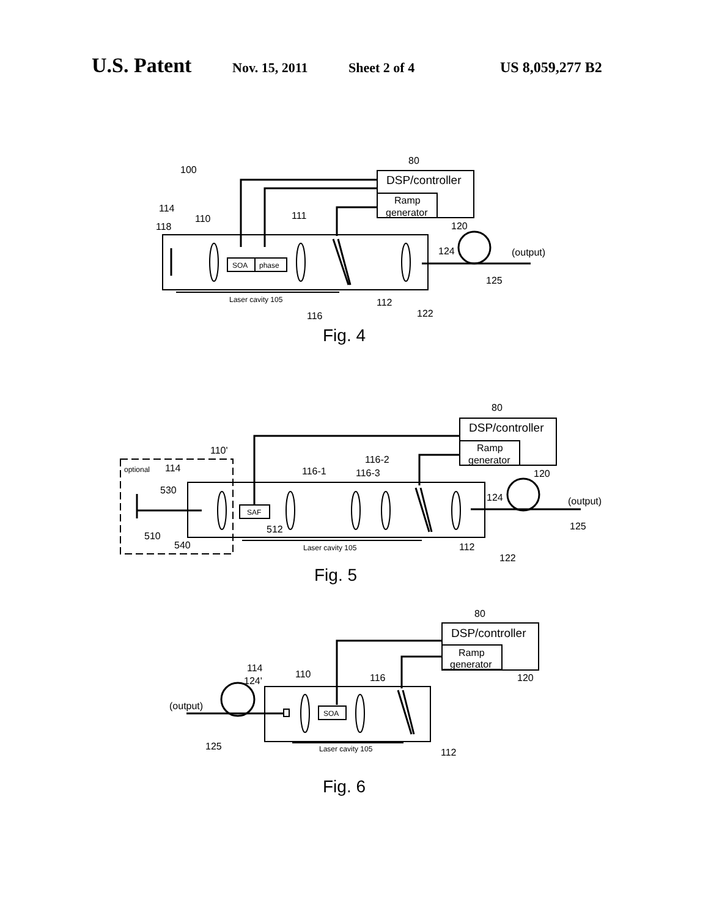U.S. Patent Nov. 15, 2011 Sheet 2 of 4 US 8,059,277 B2
100
80
DSP/controller
Ramp
generator
114
110
111
118
120
SOA
phase
124
(output)
125
Laser cavity 105
112
122
116
Fig. 4
80
DSP/controller
Ramp
generator
110'
116-2
optional
114
116-1
116-3
120
530
124
(output)
SAF
512
125
510
540
Laser cavity 105
112
122
Fig. 5
80
DSP/controller
Ramp
generator
114
110
124'
116
120
(output)
SOA
125
Laser cavity 105
112
Fig. 6